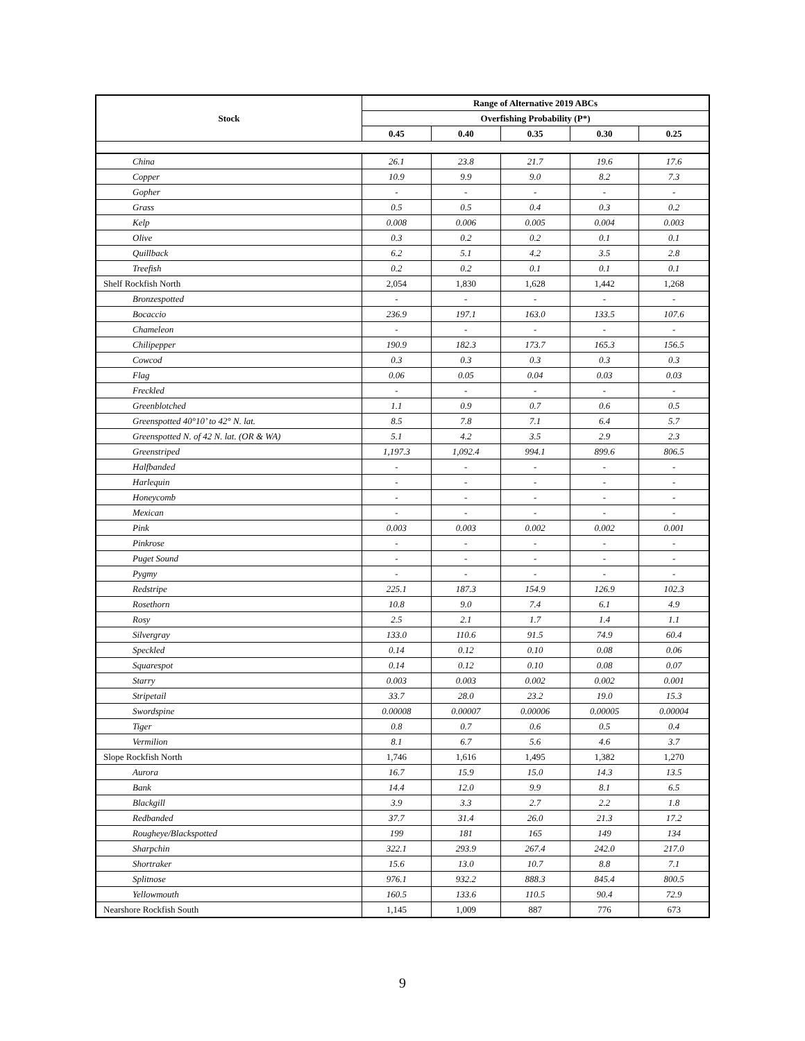| Stock | Range of Alternative 2019 ABCs | | | | |
| --- | --- | --- | --- | --- | --- |
| | Overfishing Probability (P*) | | | | |
| | 0.45 | 0.40 | 0.35 | 0.30 | 0.25 |
| China | 26.1 | 23.8 | 21.7 | 19.6 | 17.6 |
| Copper | 10.9 | 9.9 | 9.0 | 8.2 | 7.3 |
| Gopher | - | - | - | - | - |
| Grass | 0.5 | 0.5 | 0.4 | 0.3 | 0.2 |
| Kelp | 0.008 | 0.006 | 0.005 | 0.004 | 0.003 |
| Olive | 0.3 | 0.2 | 0.2 | 0.1 | 0.1 |
| Quillback | 6.2 | 5.1 | 4.2 | 3.5 | 2.8 |
| Treefish | 0.2 | 0.2 | 0.1 | 0.1 | 0.1 |
| Shelf Rockfish North | 2,054 | 1,830 | 1,628 | 1,442 | 1,268 |
| Bronzespotted | - | - | - | - | - |
| Bocaccio | 236.9 | 197.1 | 163.0 | 133.5 | 107.6 |
| Chameleon | - | - | - | - | - |
| Chilipepper | 190.9 | 182.3 | 173.7 | 165.3 | 156.5 |
| Cowcod | 0.3 | 0.3 | 0.3 | 0.3 | 0.3 |
| Flag | 0.06 | 0.05 | 0.04 | 0.03 | 0.03 |
| Freckled | - | - | - | - | - |
| Greenblotched | 1.1 | 0.9 | 0.7 | 0.6 | 0.5 |
| Greenspotted 40°10’ to 42° N. lat. | 8.5 | 7.8 | 7.1 | 6.4 | 5.7 |
| Greenspotted N. of 42 N. lat. (OR & WA) | 5.1 | 4.2 | 3.5 | 2.9 | 2.3 |
| Greenstriped | 1,197.3 | 1,092.4 | 994.1 | 899.6 | 806.5 |
| Halfbanded | - | - | - | - | - |
| Harlequin | - | - | - | - | - |
| Honeycomb | - | - | - | - | - |
| Mexican | - | - | - | - | - |
| Pink | 0.003 | 0.003 | 0.002 | 0.002 | 0.001 |
| Pinkrose | - | - | - | - | - |
| Puget Sound | - | - | - | - | - |
| Pygmy | - | - | - | - | - |
| Redstripe | 225.1 | 187.3 | 154.9 | 126.9 | 102.3 |
| Rosethorn | 10.8 | 9.0 | 7.4 | 6.1 | 4.9 |
| Rosy | 2.5 | 2.1 | 1.7 | 1.4 | 1.1 |
| Silvergray | 133.0 | 110.6 | 91.5 | 74.9 | 60.4 |
| Speckled | 0.14 | 0.12 | 0.10 | 0.08 | 0.06 |
| Squarespot | 0.14 | 0.12 | 0.10 | 0.08 | 0.07 |
| Starry | 0.003 | 0.003 | 0.002 | 0.002 | 0.001 |
| Stripetail | 33.7 | 28.0 | 23.2 | 19.0 | 15.3 |
| Swordspine | 0.00008 | 0.00007 | 0.00006 | 0.00005 | 0.00004 |
| Tiger | 0.8 | 0.7 | 0.6 | 0.5 | 0.4 |
| Vermilion | 8.1 | 6.7 | 5.6 | 4.6 | 3.7 |
| Slope Rockfish North | 1,746 | 1,616 | 1,495 | 1,382 | 1,270 |
| Aurora | 16.7 | 15.9 | 15.0 | 14.3 | 13.5 |
| Bank | 14.4 | 12.0 | 9.9 | 8.1 | 6.5 |
| Blackgill | 3.9 | 3.3 | 2.7 | 2.2 | 1.8 |
| Redbanded | 37.7 | 31.4 | 26.0 | 21.3 | 17.2 |
| Rougheye/Blackspotted | 199 | 181 | 165 | 149 | 134 |
| Sharpchin | 322.1 | 293.9 | 267.4 | 242.0 | 217.0 |
| Shortraker | 15.6 | 13.0 | 10.7 | 8.8 | 7.1 |
| Splitnose | 976.1 | 932.2 | 888.3 | 845.4 | 800.5 |
| Yellowmouth | 160.5 | 133.6 | 110.5 | 90.4 | 72.9 |
| Nearshore Rockfish South | 1,145 | 1,009 | 887 | 776 | 673 |
9